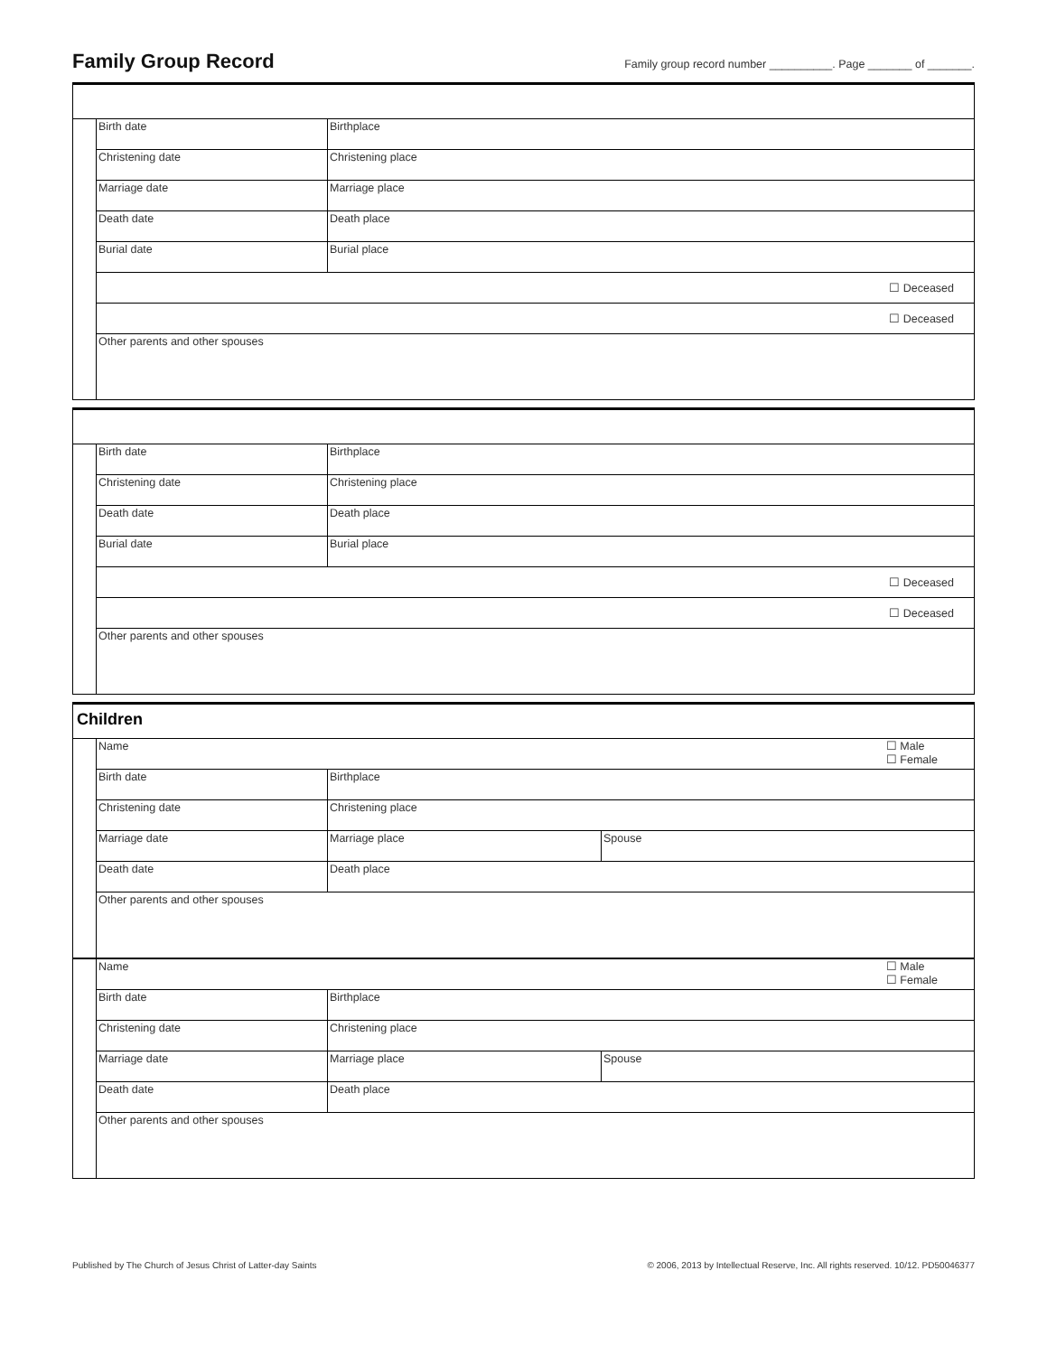Family Group Record
Family group record number __________. Page _______ of _______.
| | Birth date | Birthplace |
| | Christening date | Christening place |
| | Marriage date | Marriage place |
| | Death date | Death place |
| | Burial date | Burial place |
| | ☐ Deceased | |
| | ☐ Deceased | |
| | Other parents and other spouses | |
| | Birth date | Birthplace |
| | Christening date | Christening place |
| | Death date | Death place |
| | Burial date | Burial place |
| | ☐ Deceased | |
| | ☐ Deceased | |
| | Other parents and other spouses | |
| Children | | | |
| | Name ☐ Male ☐ Female | | |
| | Birth date | Birthplace | |
| | Christening date | Christening place | |
| | Marriage date | Marriage place | Spouse |
| | Death date | Death place | |
| | Other parents and other spouses | | |
| | Name ☐ Male ☐ Female | | |
| | Birth date | Birthplace | |
| | Christening date | Christening place | |
| | Marriage date | Marriage place | Spouse |
| | Death date | Death place | |
| | Other parents and other spouses | | |
Published by The Church of Jesus Christ of Latter-day Saints © 2006, 2013 by Intellectual Reserve, Inc. All rights reserved. 10/12. PD50046377